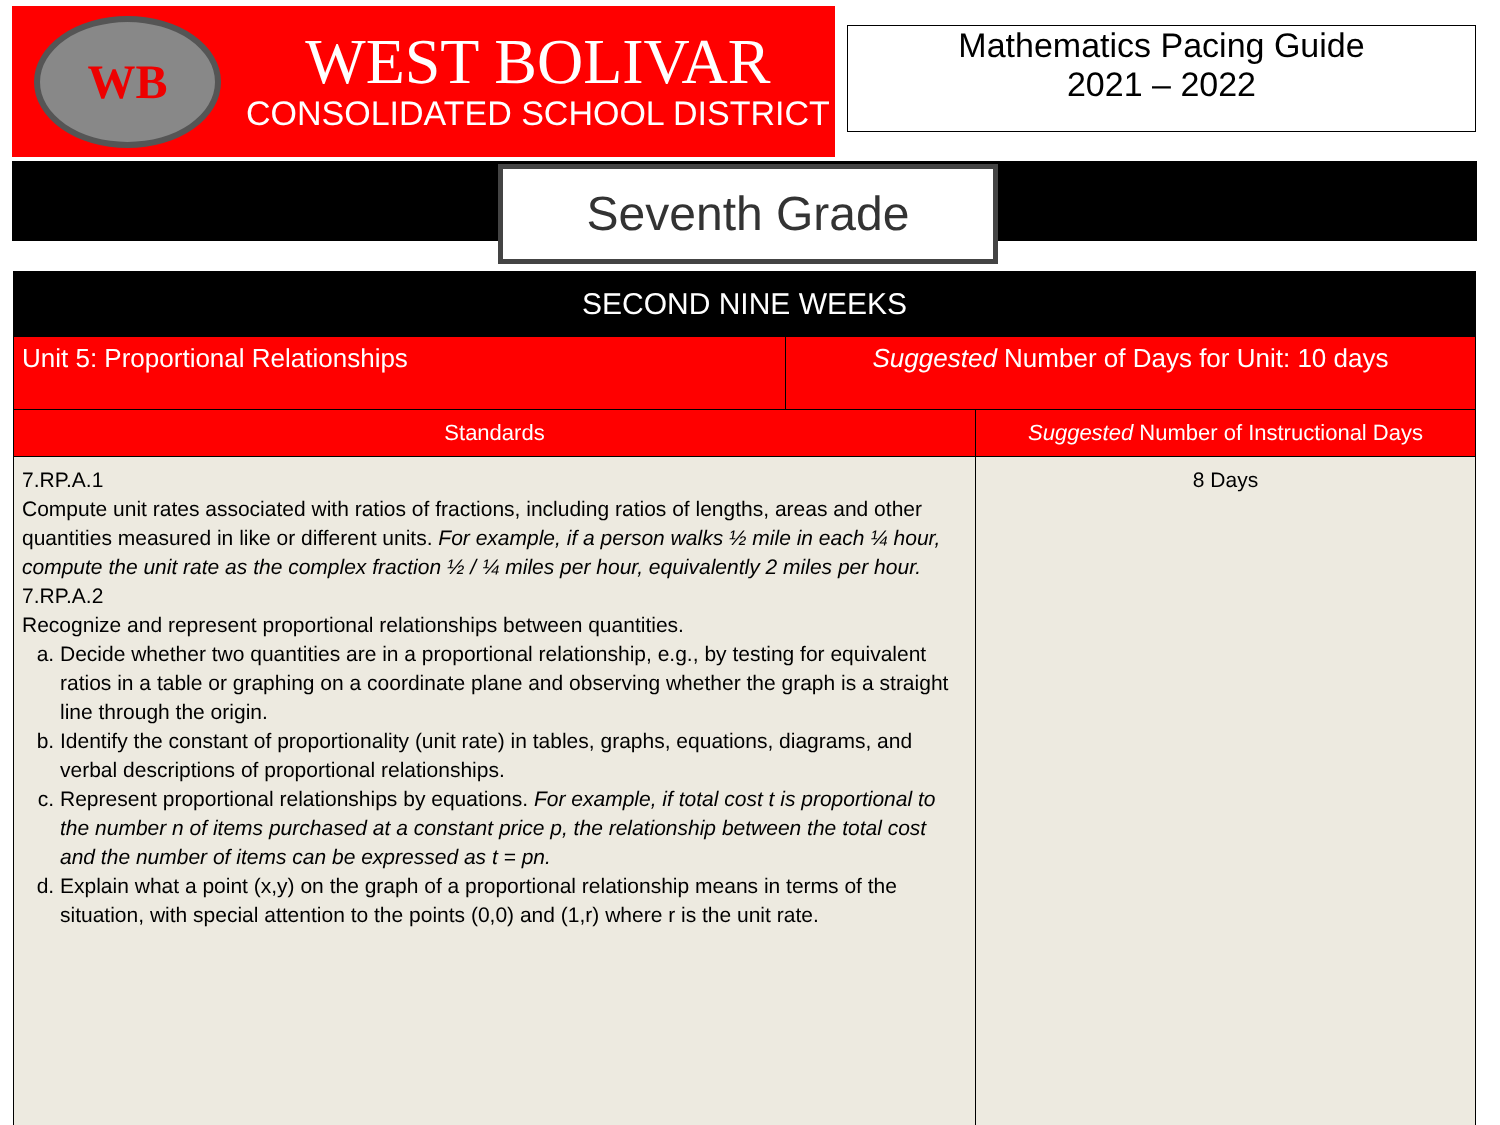WB
WEST BOLIVAR
CONSOLIDATED SCHOOL DISTRICT
Mathematics Pacing Guide
2021 – 2022
Seventh Grade
| SECOND NINE WEEKS | | |
| --- | --- | --- |
| Unit 5: Proportional Relationships | Suggested Number of Days for Unit: 10 days | |
| Standards | | Suggested Number of Instructional Days |
| 7.RP.A.1 Compute unit rates associated with ratios of fractions, including ratios of lengths, areas and other quantities measured in like or different units. For example, if a person walks ½ mile in each ¼ hour, compute the unit rate as the complex fraction ½ / ¼ miles per hour, equivalently 2 miles per hour. 7.RP.A.2 Recognize and represent proportional relationships between quantities. a. Decide whether two quantities are in a proportional relationship, e.g., by testing for equivalent ratios in a table or graphing on a coordinate plane and observing whether the graph is a straight line through the origin. b. Identify the constant of proportionality (unit rate) in tables, graphs, equations, diagrams, and verbal descriptions of proportional relationships. c. Represent proportional relationships by equations. For example, if total cost t is proportional to the number n of items purchased at a constant price p, the relationship between the total cost and the number of items can be expressed as t = pn. d. Explain what a point (x,y) on the graph of a proportional relationship means in terms of the situation, with special attention to the points (0,0) and (1,r) where r is the unit rate. | | 8 Days |